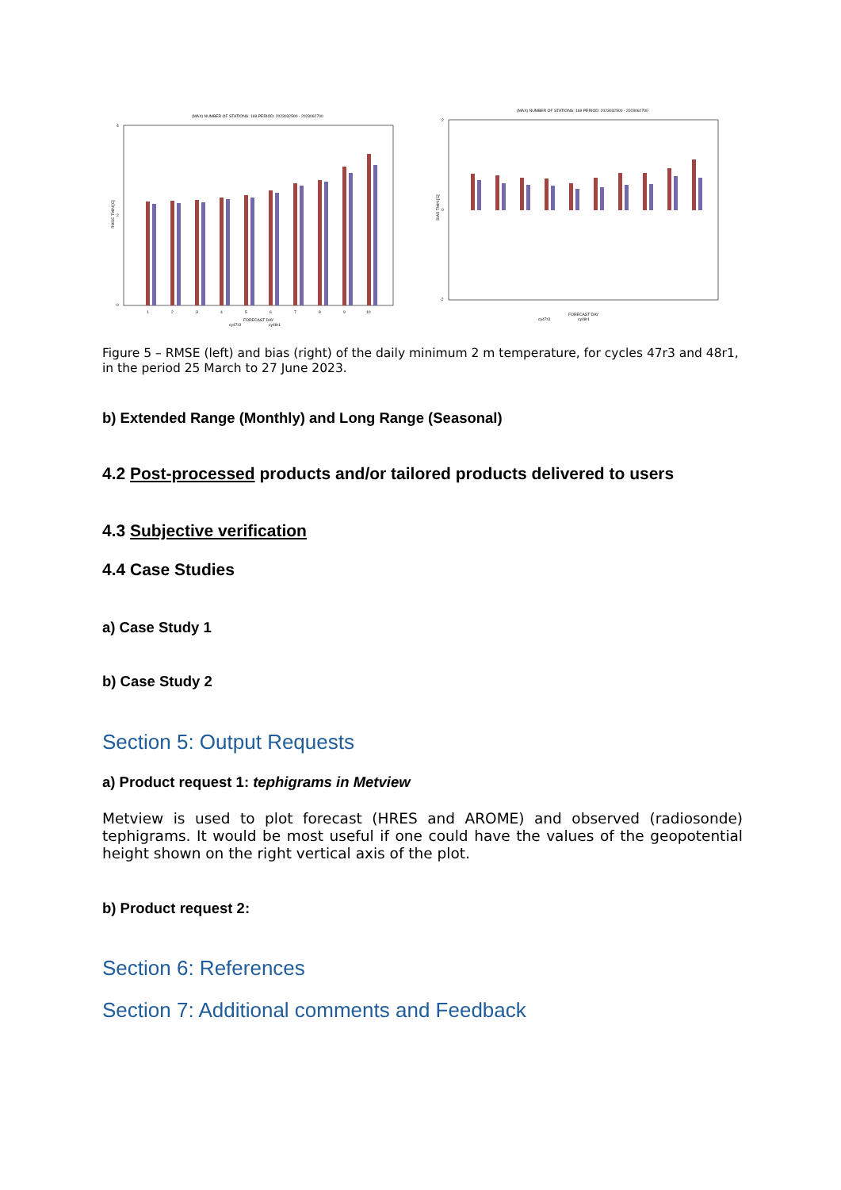(MAX) NUMBER OF STATIONS: 169 PERIOD: 2023032500 - 2023062700
4
2
0
RMSE TMIN [C]
1
2
3
4
5
6
7
8
9
10
FORECAST DAY
cy47r3
cy48r1
(MAX) NUMBER OF STATIONS: 169 PERIOD: 2023032500 - 2023062700
2
0
-2
BIAS TMIN [C]
FORECAST DAY
cy47r3
cy48r1
Figure 5 – RMSE (left) and bias (right) of the daily minimum 2 m temperature, for cycles 47r3 and 48r1, in the period 25 March to 27 June 2023.
b) Extended Range (Monthly) and Long Range (Seasonal)
4.2 Post-processed products and/or tailored products delivered to users
4.3 Subjective verification
4.4 Case Studies
a) Case Study 1
b) Case Study 2
Section 5: Output Requests
a) Product request 1: tephigrams in Metview
Metview is used to plot forecast (HRES and AROME) and observed (radiosonde) tephigrams. It would be most useful if one could have the values of the geopotential height shown on the right vertical axis of the plot.
b) Product request 2:
Section 6: References
Section 7: Additional comments and Feedback